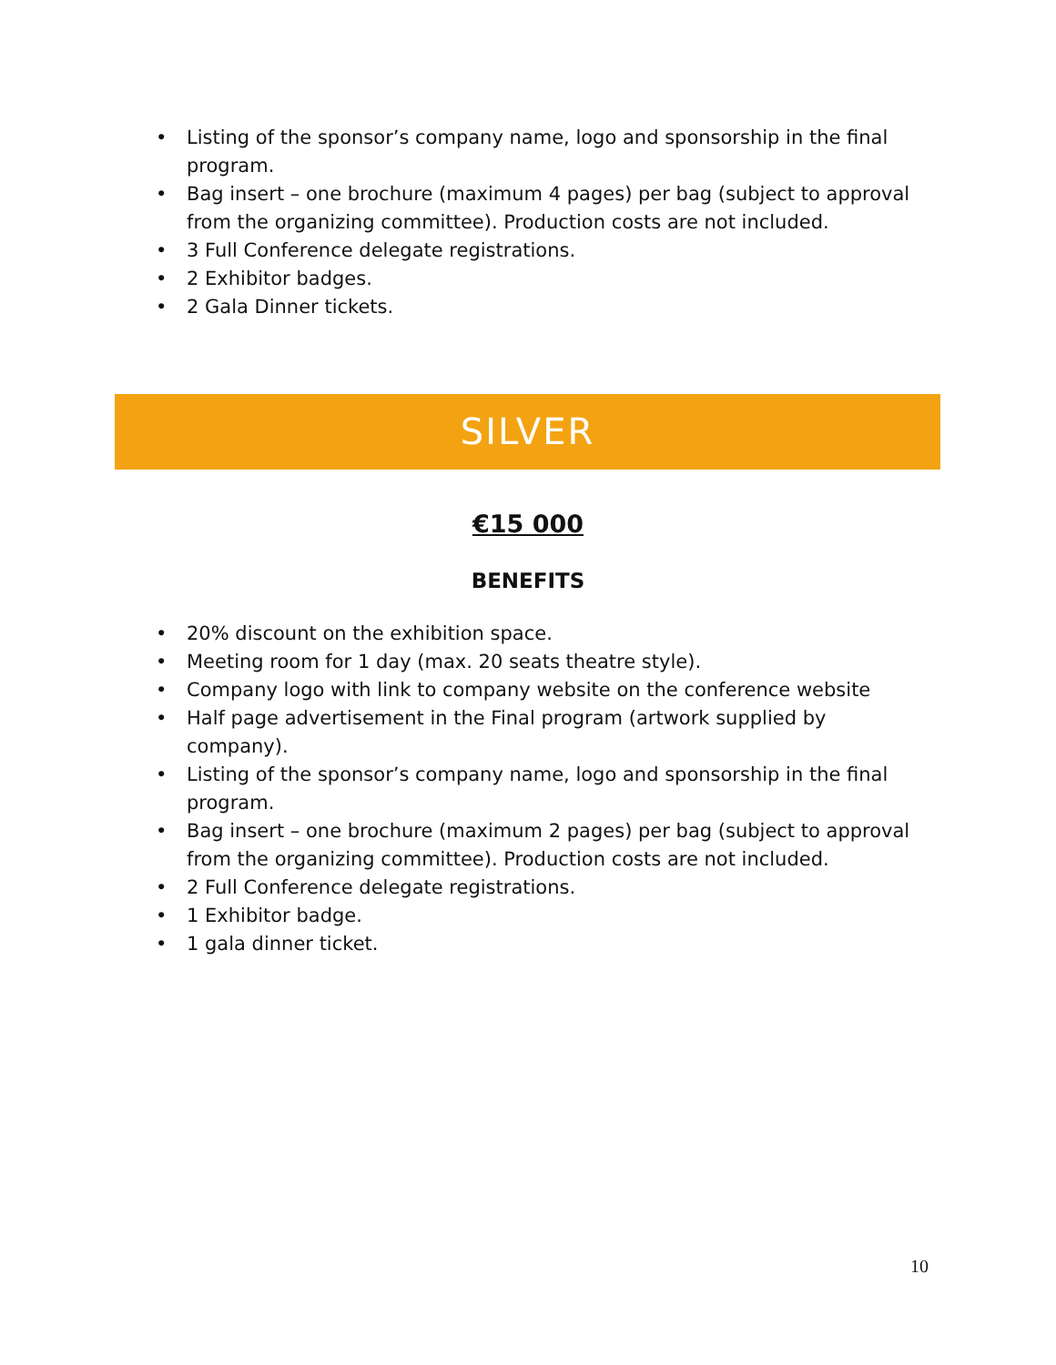• Listing of the sponsor’s company name, logo and sponsorship in the final program.
• Bag insert – one brochure (maximum 4 pages) per bag (subject to approval from the organizing committee). Production costs are not included.
• 3 Full Conference delegate registrations.
• 2 Exhibitor badges.
• 2 Gala Dinner tickets.
SILVER
€15 000
BENEFITS
• 20% discount on the exhibition space.
• Meeting room for 1 day (max. 20 seats theatre style).
• Company logo with link to company website on the conference website
• Half page advertisement in the Final program (artwork supplied by company).
• Listing of the sponsor’s company name, logo and sponsorship in the final program.
• Bag insert – one brochure (maximum 2 pages) per bag (subject to approval from the organizing committee). Production costs are not included.
• 2 Full Conference delegate registrations.
• 1 Exhibitor badge.
• 1 gala dinner ticket.
10